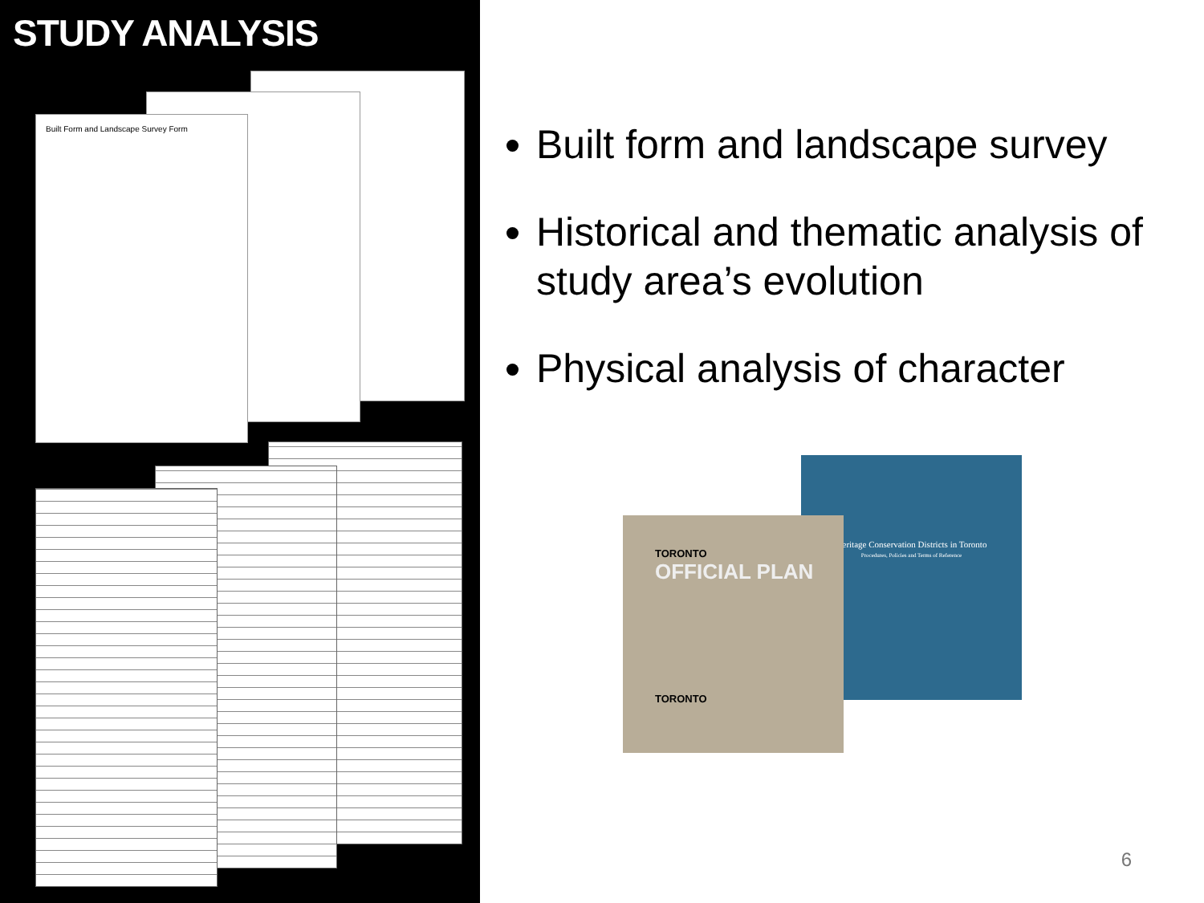STUDY ANALYSIS
Built Form and Landscape Survey Form
Built form and landscape survey
Historical and thematic analysis of study area’s evolution
Physical analysis of character
Heritage Conservation Districts in Toronto
Procedures, Policies and Terms of Reference
TORONTO
OFFICIAL PLAN
TORONTO
6